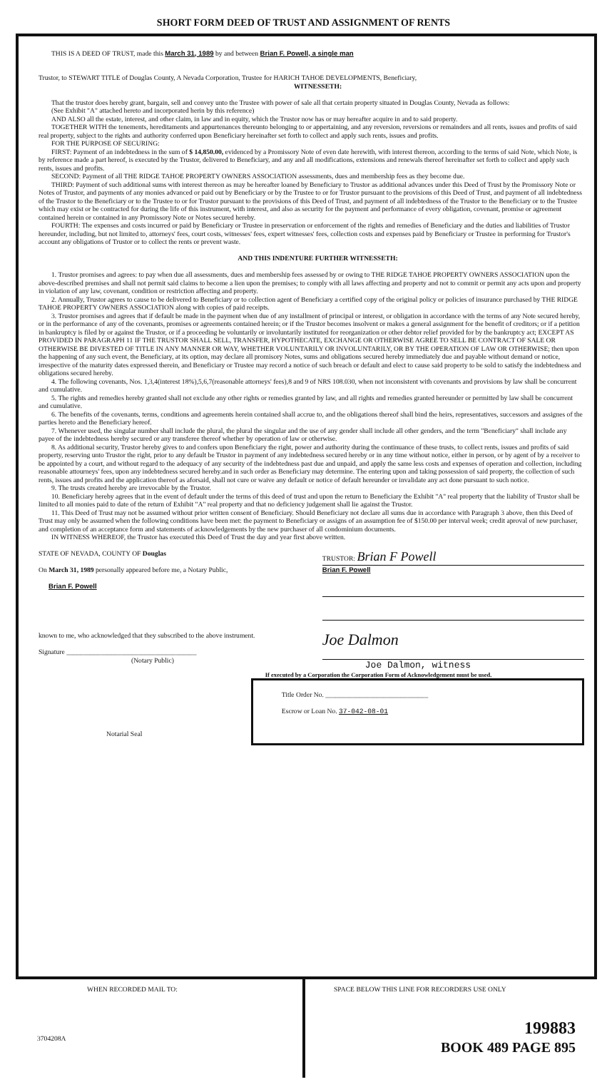SHORT FORM DEED OF TRUST AND ASSIGNMENT OF RENTS
THIS IS A DEED OF TRUST, made this March 31, 1989 by and between Brian F. Powell, a single man
Trustor, to STEWART TITLE of Douglas County, A Nevada Corporation, Trustee for HARICH TAHOE DEVELOPMENTS, Beneficiary,
WITNESSETH:
That the trustor does hereby grant, bargain, sell and convey unto the Trustee with power of sale all that certain property situated in Douglas County, Nevada as follows:
(See Exhibit "A" attached hereto and incorporated herin by this reference)
AND ALSO all the estate, interest, and other claim, in law and in equity, which the Trustor now has or may hereafter acquire in and to said property.
TOGETHER WITH the tenements, hereditaments and appurtenances thereunto belonging to or appertaining, and any reversion, reversions or remainders and all rents, issues and profits of said real property, subject to the rights and authority conferred upon Beneficiary hereinafter set forth to collect and apply such rents, issues and profits.
FOR THE PURPOSE OF SECURING:
FIRST: Payment of an indebtedness in the sum of $ 14,850.00, evidenced by a Promissory Note of even date herewith, with interest thereon, according to the terms of said Note, which Note, is by reference made a part hereof, is executed by the Trustor, delivered to Beneficiary, and any and all modifications, extensions and renewals thereof hereinafter set forth to collect and apply such rents, issues and profits.
SECOND: Payment of all THE RIDGE TAHOE PROPERTY OWNERS ASSOCIATION assessments, dues and membership fees as they become due.
THIRD: Payment of such additional sums with interest thereon as may be hereafter loaned by Beneficiary to Trustor as additional advances under this Deed of Trust by the Promissory Note or Notes of Trustor, and payments of any monies advanced or paid out by Beneficiary or by the Trustee to or for Trustor pursuant to the provisions of this Deed of Trust, and payment of all indebtedness of the Trustor to the Beneficiary or to the Trustee to or for Trustor pursuant to the provisions of this Deed of Trust, and payment of all indebtedness of the Trustor to the Beneficiary or to the Trustee which may exist or be contracted for during the life of this instrument, with interest, and also as security for the payment and performance of every obligation, covenant, promise or agreement contained herein or contained in any Promissory Note or Notes secured hereby.
FOURTH: The expenses and costs incurred or paid by Beneficiary or Trustee in preservation or enforcement of the rights and remedies of Beneficiary and the duties and liabilities of Trustor hereunder, including, but not limited to, attorneys' fees, court costs, witnesses' fees, expert witnesses' fees, collection costs and expenses paid by Beneficiary or Trustee in performing for Trustor's account any obligations of Trustor or to collect the rents or prevent waste.
AND THIS INDENTURE FURTHER WITNESSETH:
1. Trustor promises and agrees: to pay when due all assessments, dues and membership fees assessed by or owing to THE RIDGE TAHOE PROPERTY OWNERS ASSOCIATION upon the above-described premises and shall not permit said claims to become a lien upon the premises; to comply with all laws affecting and property and not to commit or permit any acts upon and property in violation of any law, covenant, condition or restriction affecting and property.
2. Annually, Trustor agrees to cause to be delivered to Beneficiary or to collection agent of Beneficiary a certified copy of the original policy or policies of insurance purchased by THE RIDGE TAHOE PROPERTY OWNERS ASSOCIATION along with copies of paid receipts.
3. Trustor promises and agrees that if default be made in the payment when due of any installment of principal or interest, or obligation in accordance with the terms of any Note secured hereby, or in the performance of any of the covenants, promises or agreements contained herein; or if the Trustor becomes insolvent or makes a general assignment for the benefit of creditors; or if a petition in bankruptcy is filed by or against the Trustor, or if a proceeding be voluntarily or involuntarily instituted for reorganization or other debtor relief provided for by the bankruptcy act; EXCEPT AS PROVIDED IN PARAGRAPH 11 IF THE TRUSTOR SHALL SELL, TRANSFER, HYPOTHECATE, EXCHANGE OR OTHERWISE AGREE TO SELL BE CONTRACT OF SALE OR OTHERWISE BE DIVESTED OF TITLE IN ANY MANNER OR WAY, WHETHER VOLUNTARILY OR INVOLUNTARILY, OR BY THE OPERATION OF LAW OR OTHERWISE; then upon the happening of any such event, the Beneficiary, at its option, may declare all promisory Notes, sums and obligations secured hereby immediately due and payable without demand or notice, irrespective of the maturity dates expressed therein, and Beneficiary or Trustee may record a notice of such breach or default and elect to cause said property to be sold to satisfy the indebtedness and obligations secured hereby.
4. The following covenants, Nos. 1,3,4(interest 18%),5,6,7(reasonable attorneys' fees),8 and 9 of NRS 108.030, when not inconsistent with covenants and provisions by law shall be concurrent and cumulative.
5. The rights and remedies hereby granted shall not exclude any other rights or remedies granted by law, and all rights and remedies granted hereunder or permitted by law shall be concurrent and cumulative.
6. The benefits of the covenants, terms, conditions and agreements herein contained shall accrue to, and the obligations thereof shall bind the heirs, representatives, successors and assignes of the parties hereto and the Beneficiary hereof.
7. Whenever used, the singular number shall include the plural, the plural the singular and the use of any gender shall include all other genders, and the term "Beneficiary" shall include any payee of the indebtedness hereby secured or any transferee thereof whether by operation of law or otherwise.
8. As additional security, Trustor hereby gives to and confers upon Beneficiary the right, power and authority during the continuance of these trusts, to collect rents, issues and profits of said property, reserving unto Trustor the right, prior to any default be Trustor in payment of any indebtedness secured hereby or in any time without notice, either in person, or by agent of by a receiver to be appointed by a court, and without regard to the adequacy of any security of the indebtedness past due and unpaid, and apply the same less costs and expenses of operation and collection, including reasonable attourneys' fees, upon any indebtedness secured hereby.and in such order as Beneficiary may determine. The entering upon and taking possession of said property, the collection of such rents, issues and profits and the application thereof as aforsaid, shall not cure or waive any default or notice of default hereunder or invalidate any act done pursuant to such notice.
9. The trusts created hereby are irrevocable by the Trustor.
10. Beneficiary hereby agrees that in the event of default under the terms of this deed of trust and upon the return to Beneficiary the Exhibit "A" real property that the liability of Trustor shall be limited to all monies paid to date of the return of Exhibit "A" real property and that no deficiency judgement shall lie against the Trustor.
11. This Deed of Trust may not be assumed without prior written consent of Beneficiary. Should Beneficiary not declare all sums due in accordance with Paragraph 3 above, then this Deed of Trust may only be assumed when the following conditions have been met: the payment to Beneficiary or assigns of an assumption fee of $150.00 per interval week; credit aproval of new purchaser, and completion of an acceptance form and statements of acknowledgements by the new purchaser of all condominium documents.
IN WITNESS WHEREOF, the Trustor has executed this Deed of Trust the day and year first above written.
STATE OF NEVADA, COUNTY OF Douglas
On March 31, 1989 personally appeared before me, a Notary Public,
Brian F. Powell
known to me, who acknowledged that they subscribed to the above instrument.
Signature ______________________________________
(Notary Public)
Notarial Seal
TRUSTOR: Brian F Powell
Brian F. Powell
Joe Dalmon
Joe Dalmon, witness
If executed by a Corporation the Corporation Form of Acknowledgement must be used.
Title Order No. ______________________________
Escrow or Loan No. 37-042-08-01
WHEN RECORDED MAIL TO:
3704208A
SPACE BELOW THIS LINE FOR RECORDERS USE ONLY
199883
BOOK 489 PAGE 895